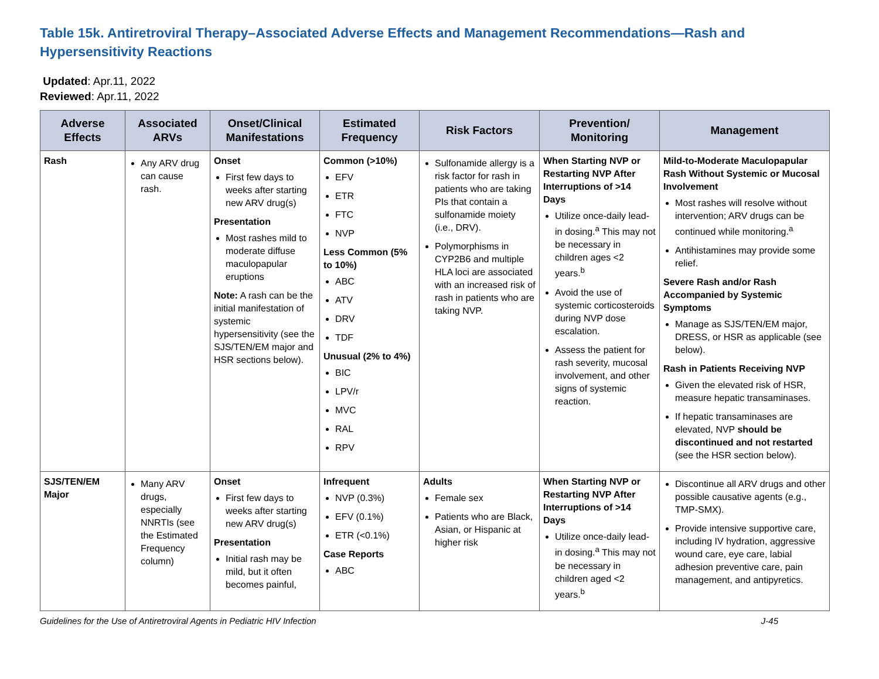Table 15k. Antiretroviral Therapy–Associated Adverse Effects and Management Recommendations—Rash and Hypersensitivity Reactions
Updated: Apr.11, 2022
Reviewed: Apr.11, 2022
| Adverse Effects | Associated ARVs | Onset/Clinical Manifestations | Estimated Frequency | Risk Factors | Prevention/ Monitoring | Management |
| --- | --- | --- | --- | --- | --- | --- |
| Rash | Any ARV drug can cause rash. | Onset First few days to weeks after starting new ARV drug(s) Presentation Most rashes mild to moderate diffuse maculopapular eruptions Note: A rash can be the initial manifestation of systemic hypersensitivity (see the SJS/TEN/EM major and HSR sections below). | Common (>10%) EFV ETR FTC NVP Less Common (5% to 10%) ABC ATV DRV TDF Unusual (2% to 4%) BIC LPV/r MVC RAL RPV | Sulfonamide allergy is a risk factor for rash in patients who are taking PIs that contain a sulfonamide moiety (i.e., DRV). Polymorphisms in CYP2B6 and multiple HLA loci are associated with an increased risk of rash in patients who are taking NVP. | When Starting NVP or Restarting NVP After Interruptions of >14 Days Utilize once-daily lead-in dosing.<sup>a</sup> This may not be necessary in children ages <2 years.<sup>b</sup> Avoid the use of systemic corticosteroids during NVP dose escalation. Assess the patient for rash severity, mucosal involvement, and other signs of systemic reaction. | Mild-to-Moderate Maculopapular Rash Without Systemic or Mucosal Involvement Most rashes will resolve without intervention; ARV drugs can be continued while monitoring.<sup>a</sup> Antihistamines may provide some relief. Severe Rash and/or Rash Accompanied by Systemic Symptoms Manage as SJS/TEN/EM major, DRESS, or HSR as applicable (see below). Rash in Patients Receiving NVP Given the elevated risk of HSR, measure hepatic transaminases. If hepatic transaminases are elevated, NVP should be discontinued and not restarted (see the HSR section below). |
| SJS/TEN/EM Major | Many ARV drugs, especially NNRTIs (see the Estimated Frequency column) | Onset First few days to weeks after starting new ARV drug(s) Presentation Initial rash may be mild, but it often becomes painful, | Infrequent NVP (0.3%) EFV (0.1%) ETR (<0.1%) Case Reports ABC | Adults Female sex Patients who are Black, Asian, or Hispanic at higher risk | When Starting NVP or Restarting NVP After Interruptions of >14 Days Utilize once-daily lead-in dosing.<sup>a</sup> This may not be necessary in children aged <2 years.<sup>b</sup> | Discontinue all ARV drugs and other possible causative agents (e.g., TMP-SMX). Provide intensive supportive care, including IV hydration, aggressive wound care, eye care, labial adhesion preventive care, pain management, and antipyretics. |
Guidelines for the Use of Antiretroviral Agents in Pediatric HIV Infection J-45